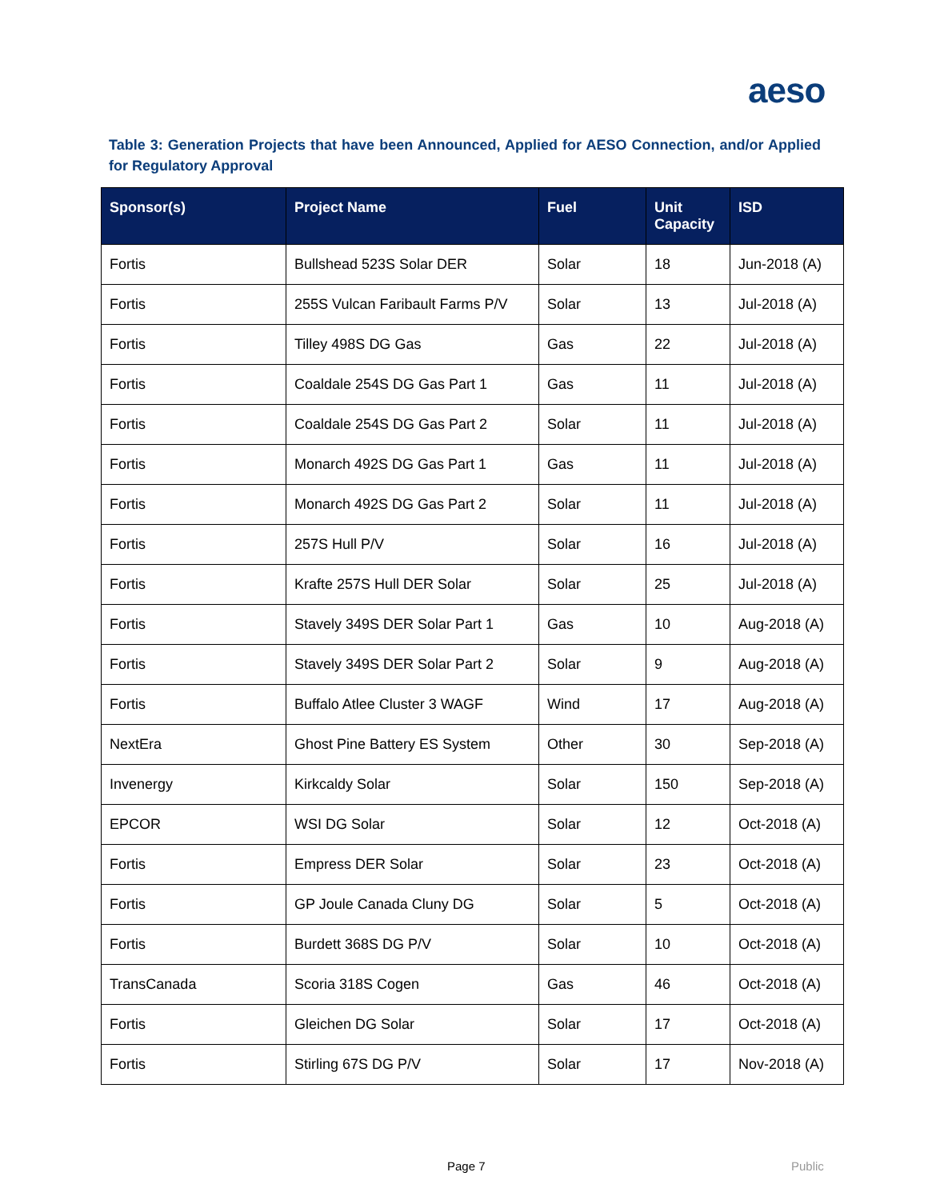aeso
Table 3: Generation Projects that have been Announced, Applied for AESO Connection, and/or Applied for Regulatory Approval
| Sponsor(s) | Project Name | Fuel | Unit Capacity | ISD |
| --- | --- | --- | --- | --- |
| Fortis | Bullshead 523S Solar DER | Solar | 18 | Jun-2018 (A) |
| Fortis | 255S Vulcan Faribault Farms P/V | Solar | 13 | Jul-2018 (A) |
| Fortis | Tilley 498S DG Gas | Gas | 22 | Jul-2018 (A) |
| Fortis | Coaldale 254S DG Gas Part 1 | Gas | 11 | Jul-2018 (A) |
| Fortis | Coaldale 254S DG Gas Part 2 | Solar | 11 | Jul-2018 (A) |
| Fortis | Monarch 492S DG Gas Part 1 | Gas | 11 | Jul-2018 (A) |
| Fortis | Monarch 492S DG Gas Part 2 | Solar | 11 | Jul-2018 (A) |
| Fortis | 257S Hull P/V | Solar | 16 | Jul-2018 (A) |
| Fortis | Krafte 257S Hull DER Solar | Solar | 25 | Jul-2018 (A) |
| Fortis | Stavely 349S DER Solar Part 1 | Gas | 10 | Aug-2018 (A) |
| Fortis | Stavely 349S DER Solar Part 2 | Solar | 9 | Aug-2018 (A) |
| Fortis | Buffalo Atlee Cluster 3 WAGF | Wind | 17 | Aug-2018 (A) |
| NextEra | Ghost Pine Battery ES System | Other | 30 | Sep-2018 (A) |
| Invenergy | Kirkcaldy Solar | Solar | 150 | Sep-2018 (A) |
| EPCOR | WSI DG Solar | Solar | 12 | Oct-2018 (A) |
| Fortis | Empress DER Solar | Solar | 23 | Oct-2018 (A) |
| Fortis | GP Joule Canada Cluny DG | Solar | 5 | Oct-2018 (A) |
| Fortis | Burdett 368S DG P/V | Solar | 10 | Oct-2018 (A) |
| TransCanada | Scoria 318S Cogen | Gas | 46 | Oct-2018 (A) |
| Fortis | Gleichen DG Solar | Solar | 17 | Oct-2018 (A) |
| Fortis | Stirling 67S DG P/V | Solar | 17 | Nov-2018 (A) |
Page 7 Public